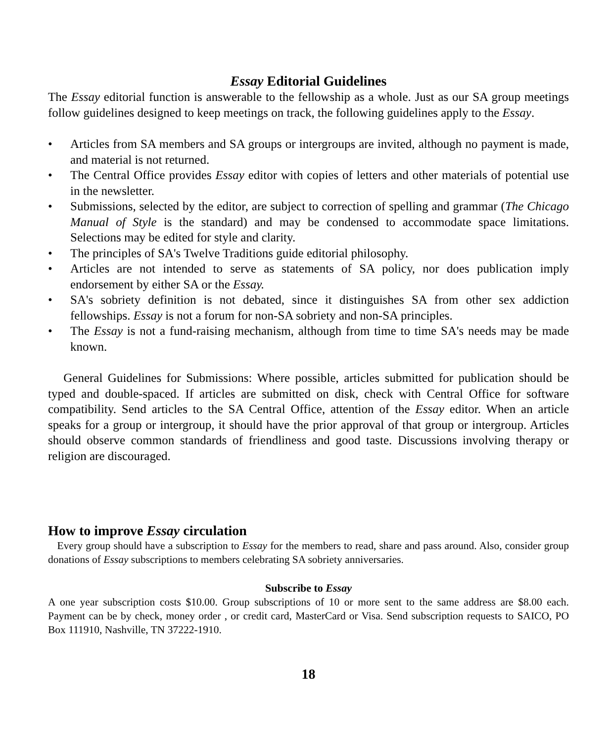Essay Editorial Guidelines
The Essay editorial function is answerable to the fellowship as a whole. Just as our SA group meetings follow guidelines designed to keep meetings on track, the following guidelines apply to the Essay.
• Articles from SA members and SA groups or intergroups are invited, although no payment is made, and material is not returned.
• The Central Office provides Essay editor with copies of letters and other materials of potential use in the newsletter.
• Submissions, selected by the editor, are subject to correction of spelling and grammar (The Chicago Manual of Style is the standard) and may be condensed to accommodate space limitations. Selections may be edited for style and clarity.
• The principles of SA's Twelve Traditions guide editorial philosophy.
• Articles are not intended to serve as statements of SA policy, nor does publication imply endorsement by either SA or the Essay.
• SA's sobriety definition is not debated, since it distinguishes SA from other sex addiction fellowships. Essay is not a forum for non-SA sobriety and non-SA principles.
• The Essay is not a fund-raising mechanism, although from time to time SA's needs may be made known.
General Guidelines for Submissions: Where possible, articles submitted for publication should be typed and double-spaced. If articles are submitted on disk, check with Central Office for software compatibility. Send articles to the SA Central Office, attention of the Essay editor. When an article speaks for a group or intergroup, it should have the prior approval of that group or intergroup. Articles should observe common standards of friendliness and good taste. Discussions involving therapy or religion are discouraged.
How to improve Essay circulation
Every group should have a subscription to Essay for the members to read, share and pass around. Also, consider group donations of Essay subscriptions to members celebrating SA sobriety anniversaries.
Subscribe to Essay
A one year subscription costs $10.00. Group subscriptions of 10 or more sent to the same address are $8.00 each. Payment can be by check, money order , or credit card, MasterCard or Visa. Send subscription requests to SAICO, PO Box 111910, Nashville, TN 37222-1910.
18